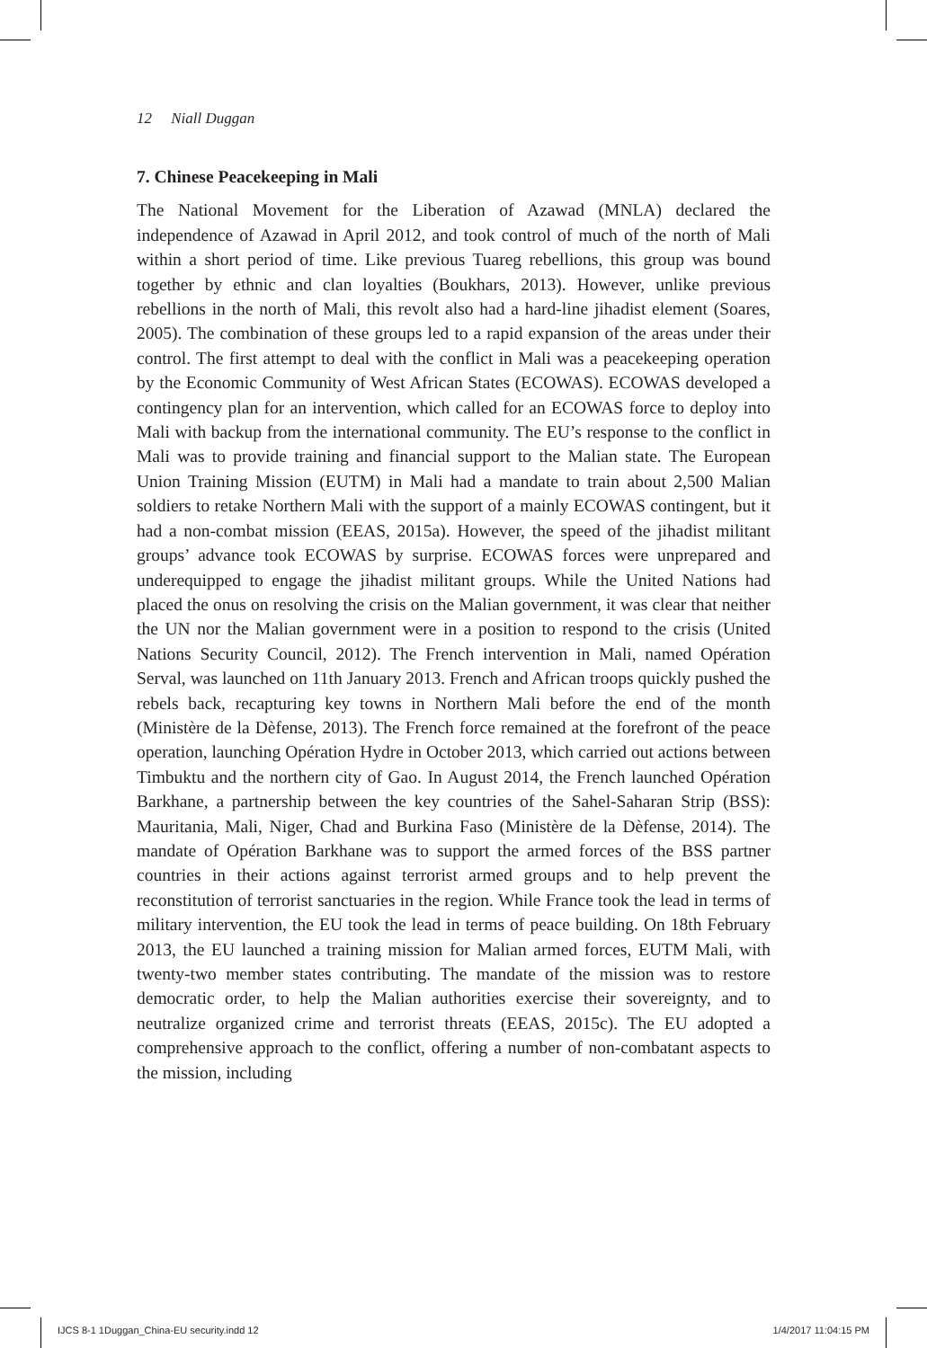12 Niall Duggan
7. Chinese Peacekeeping in Mali
The National Movement for the Liberation of Azawad (MNLA) declared the independence of Azawad in April 2012, and took control of much of the north of Mali within a short period of time. Like previous Tuareg rebellions, this group was bound together by ethnic and clan loyalties (Boukhars, 2013). However, unlike previous rebellions in the north of Mali, this revolt also had a hard-line jihadist element (Soares, 2005). The combination of these groups led to a rapid expansion of the areas under their control. The first attempt to deal with the conflict in Mali was a peacekeeping operation by the Economic Community of West African States (ECOWAS). ECOWAS developed a contingency plan for an intervention, which called for an ECOWAS force to deploy into Mali with backup from the international community. The EU’s response to the conflict in Mali was to provide training and financial support to the Malian state. The European Union Training Mission (EUTM) in Mali had a mandate to train about 2,500 Malian soldiers to retake Northern Mali with the support of a mainly ECOWAS contingent, but it had a non-combat mission (EEAS, 2015a). However, the speed of the jihadist militant groups’ advance took ECOWAS by surprise. ECOWAS forces were unprepared and underequipped to engage the jihadist militant groups. While the United Nations had placed the onus on resolving the crisis on the Malian government, it was clear that neither the UN nor the Malian government were in a position to respond to the crisis (United Nations Security Council, 2012). The French intervention in Mali, named Opération Serval, was launched on 11th January 2013. French and African troops quickly pushed the rebels back, recapturing key towns in Northern Mali before the end of the month (Ministère de la Dèfense, 2013). The French force remained at the forefront of the peace operation, launching Opération Hydre in October 2013, which carried out actions between Timbuktu and the northern city of Gao. In August 2014, the French launched Opération Barkhane, a partnership between the key countries of the Sahel-Saharan Strip (BSS): Mauritania, Mali, Niger, Chad and Burkina Faso (Ministère de la Dèfense, 2014). The mandate of Opération Barkhane was to support the armed forces of the BSS partner countries in their actions against terrorist armed groups and to help prevent the reconstitution of terrorist sanctuaries in the region. While France took the lead in terms of military intervention, the EU took the lead in terms of peace building. On 18th February 2013, the EU launched a training mission for Malian armed forces, EUTM Mali, with twenty-two member states contributing. The mandate of the mission was to restore democratic order, to help the Malian authorities exercise their sovereignty, and to neutralize organized crime and terrorist threats (EEAS, 2015c). The EU adopted a comprehensive approach to the conflict, offering a number of non-combatant aspects to the mission, including
IJCS 8-1 1Duggan_China-EU security.indd 12
1/4/2017 11:04:15 PM